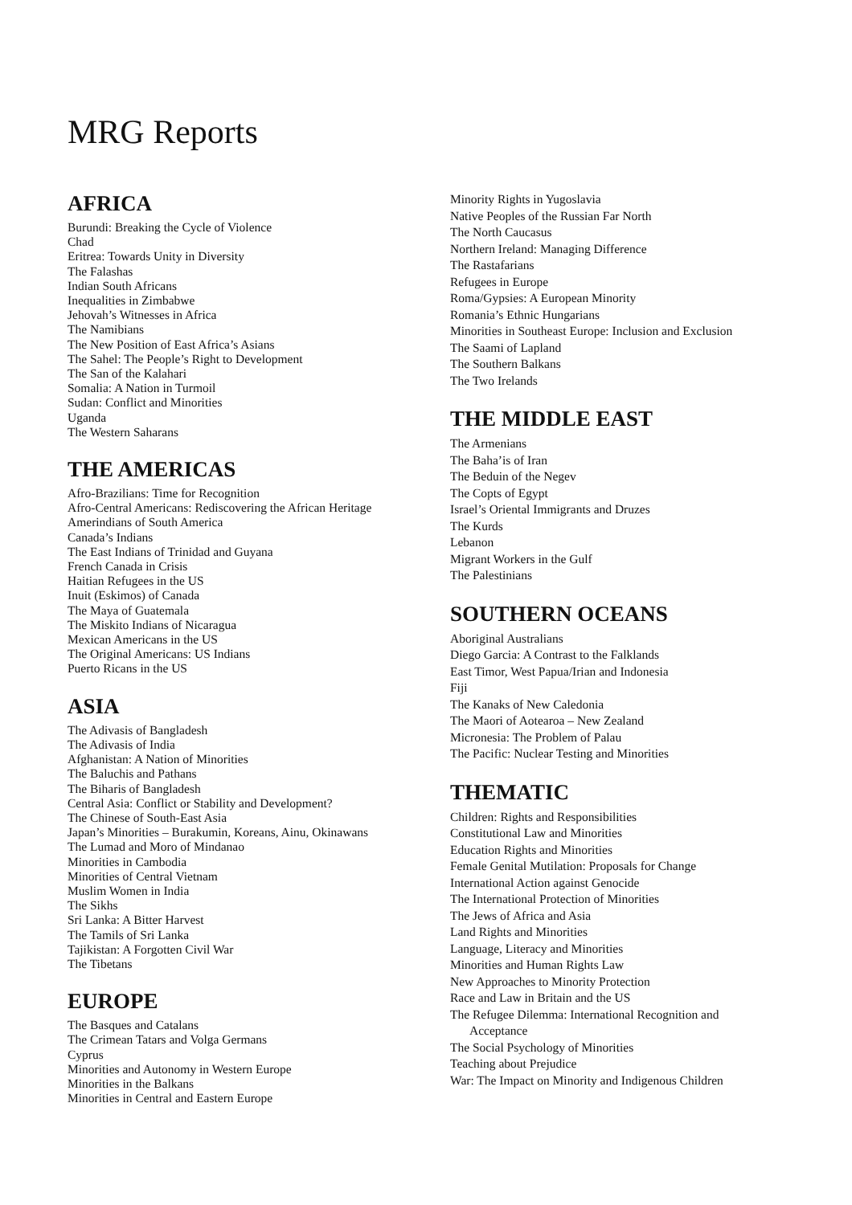MRG Reports
AFRICA
Burundi: Breaking the Cycle of Violence
Chad
Eritrea: Towards Unity in Diversity
The Falashas
Indian South Africans
Inequalities in Zimbabwe
Jehovah’s Witnesses in Africa
The Namibians
The New Position of East Africa’s Asians
The Sahel: The People’s Right to Development
The San of the Kalahari
Somalia: A Nation in Turmoil
Sudan: Conflict and Minorities
Uganda
The Western Saharans
THE AMERICAS
Afro-Brazilians: Time for Recognition
Afro-Central Americans: Rediscovering the African Heritage
Amerindians of South America
Canada’s Indians
The East Indians of Trinidad and Guyana
French Canada in Crisis
Haitian Refugees in the US
Inuit (Eskimos) of Canada
The Maya of Guatemala
The Miskito Indians of Nicaragua
Mexican Americans in the US
The Original Americans: US Indians
Puerto Ricans in the US
ASIA
The Adivasis of Bangladesh
The Adivasis of India
Afghanistan: A Nation of Minorities
The Baluchis and Pathans
The Biharis of Bangladesh
Central Asia: Conflict or Stability and Development?
The Chinese of South-East Asia
Japan’s Minorities – Burakumin, Koreans, Ainu, Okinawans
The Lumad and Moro of Mindanao
Minorities in Cambodia
Minorities of Central Vietnam
Muslim Women in India
The Sikhs
Sri Lanka: A Bitter Harvest
The Tamils of Sri Lanka
Tajikistan: A Forgotten Civil War
The Tibetans
EUROPE
The Basques and Catalans
The Crimean Tatars and Volga Germans
Cyprus
Minorities and Autonomy in Western Europe
Minorities in the Balkans
Minorities in Central and Eastern Europe
Minority Rights in Yugoslavia
Native Peoples of the Russian Far North
The North Caucasus
Northern Ireland: Managing Difference
The Rastafarians
Refugees in Europe
Roma/Gypsies: A European Minority
Romania’s Ethnic Hungarians
Minorities in Southeast Europe: Inclusion and Exclusion
The Saami of Lapland
The Southern Balkans
The Two Irelands
THE MIDDLE EAST
The Armenians
The Baha’is of Iran
The Beduin of the Negev
The Copts of Egypt
Israel’s Oriental Immigrants and Druzes
The Kurds
Lebanon
Migrant Workers in the Gulf
The Palestinians
SOUTHERN OCEANS
Aboriginal Australians
Diego Garcia: A Contrast to the Falklands
East Timor, West Papua/Irian and Indonesia
Fiji
The Kanaks of New Caledonia
The Maori of Aotearoa – New Zealand
Micronesia: The Problem of Palau
The Pacific: Nuclear Testing and Minorities
THEMATIC
Children: Rights and Responsibilities
Constitutional Law and Minorities
Education Rights and Minorities
Female Genital Mutilation: Proposals for Change
International Action against Genocide
The International Protection of Minorities
The Jews of Africa and Asia
Land Rights and Minorities
Language, Literacy and Minorities
Minorities and Human Rights Law
New Approaches to Minority Protection
Race and Law in Britain and the US
The Refugee Dilemma: International Recognition and
Acceptance
The Social Psychology of Minorities
Teaching about Prejudice
War: The Impact on Minority and Indigenous Children